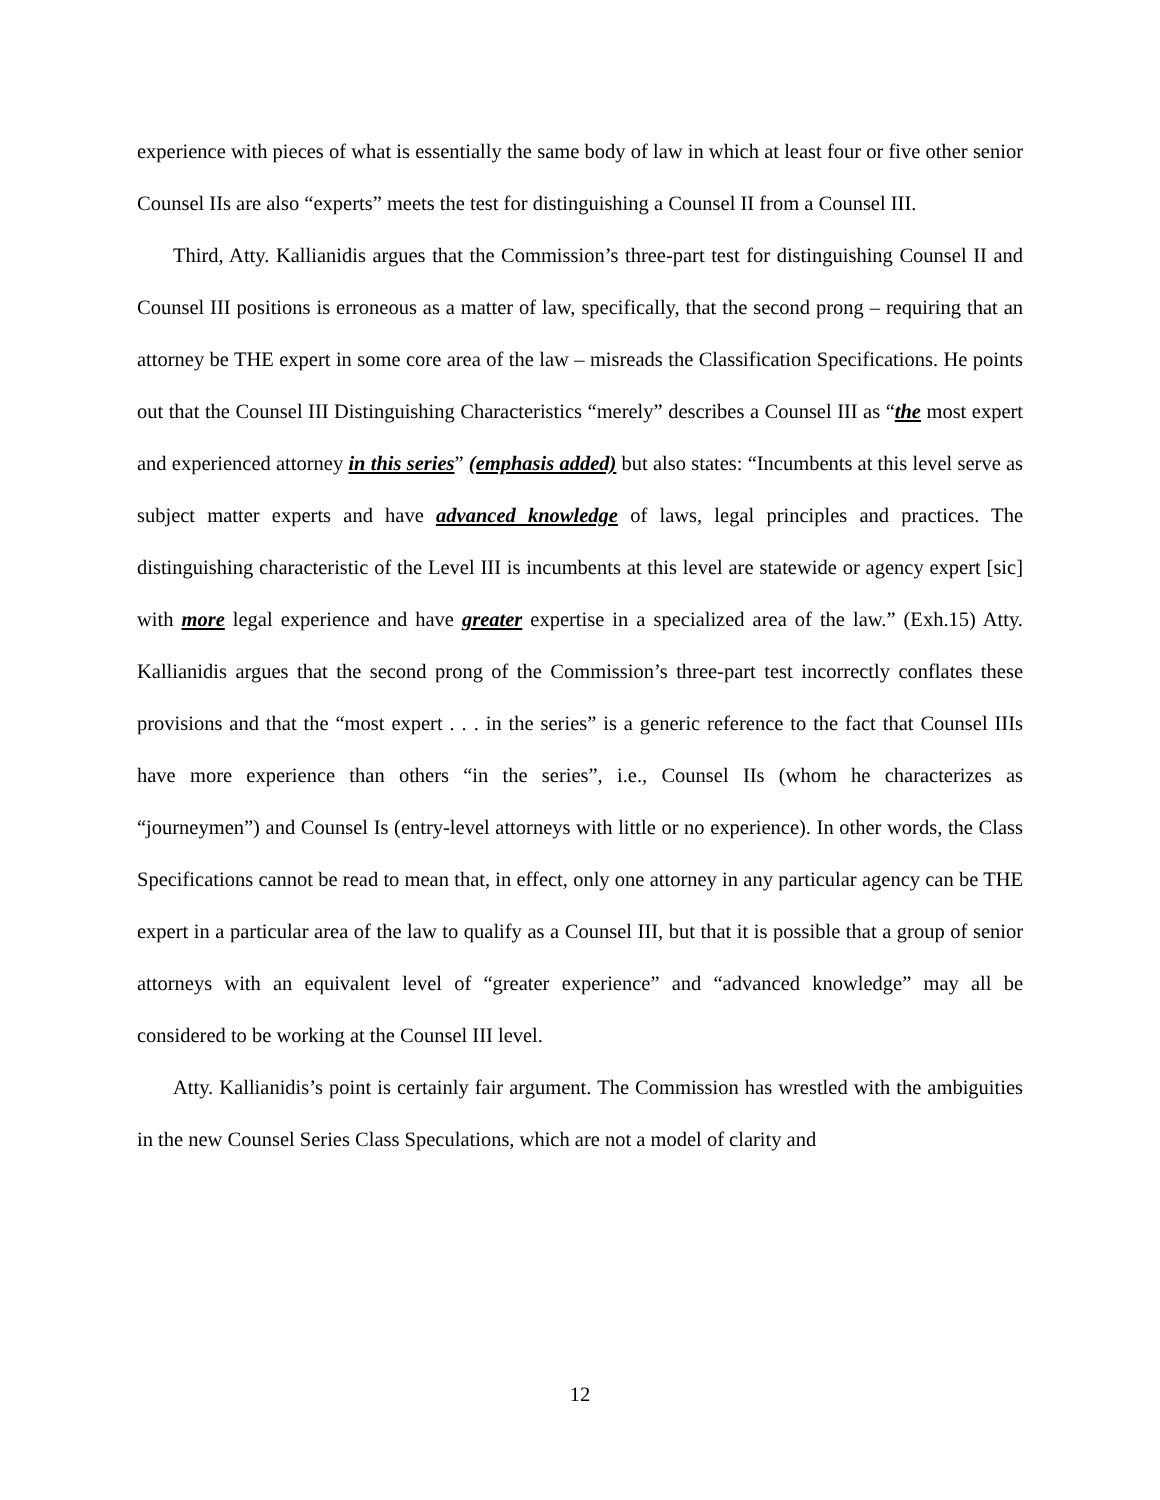experience with pieces of what is essentially the same body of law in which at least four or five other senior Counsel IIs are also “experts” meets the test for distinguishing a Counsel II from a Counsel III.
Third, Atty. Kallianidis argues that the Commission’s three-part test for distinguishing Counsel II and Counsel III positions is erroneous as a matter of law, specifically, that the second prong – requiring that an attorney be THE expert in some core area of the law – misreads the Classification Specifications. He points out that the Counsel III Distinguishing Characteristics “merely” describes a Counsel III as “the most expert and experienced attorney in this series” (emphasis added) but also states: “Incumbents at this level serve as subject matter experts and have advanced knowledge of laws, legal principles and practices. The distinguishing characteristic of the Level III is incumbents at this level are statewide or agency expert [sic] with more legal experience and have greater expertise in a specialized area of the law.” (Exh.15) Atty. Kallianidis argues that the second prong of the Commission’s three-part test incorrectly conflates these provisions and that the “most expert . . . in the series” is a generic reference to the fact that Counsel IIIs have more experience than others “in the series”, i.e., Counsel IIs (whom he characterizes as “journeymen”) and Counsel Is (entry-level attorneys with little or no experience). In other words, the Class Specifications cannot be read to mean that, in effect, only one attorney in any particular agency can be THE expert in a particular area of the law to qualify as a Counsel III, but that it is possible that a group of senior attorneys with an equivalent level of “greater experience” and “advanced knowledge” may all be considered to be working at the Counsel III level.
Atty. Kallianidis’s point is certainly fair argument. The Commission has wrestled with the ambiguities in the new Counsel Series Class Speculations, which are not a model of clarity and
12